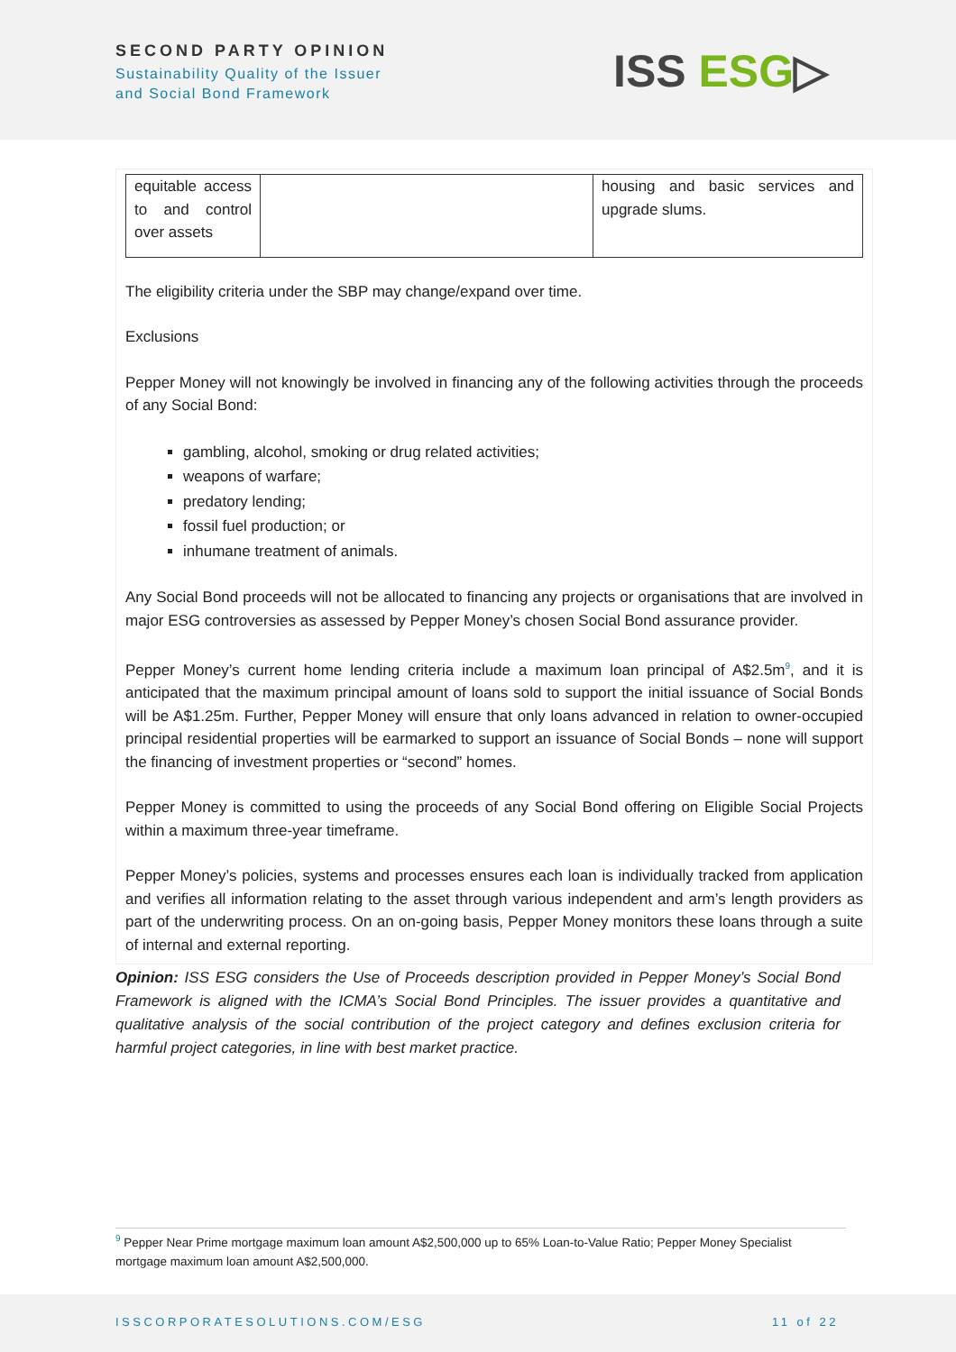SECOND PARTY OPINION
Sustainability Quality of the Issuer
and Social Bond Framework
ISS ESG▷
| equitable access to and control over assets | | housing and basic services and upgrade slums. |
The eligibility criteria under the SBP may change/expand over time.
Exclusions
Pepper Money will not knowingly be involved in financing any of the following activities through the proceeds of any Social Bond:
gambling, alcohol, smoking or drug related activities;
weapons of warfare;
predatory lending;
fossil fuel production; or
inhumane treatment of animals.
Any Social Bond proceeds will not be allocated to financing any projects or organisations that are involved in major ESG controversies as assessed by Pepper Money’s chosen Social Bond assurance provider.
Pepper Money’s current home lending criteria include a maximum loan principal of A$2.5m<sup>9</sup>, and it is anticipated that the maximum principal amount of loans sold to support the initial issuance of Social Bonds will be A$1.25m. Further, Pepper Money will ensure that only loans advanced in relation to owner-occupied principal residential properties will be earmarked to support an issuance of Social Bonds – none will support the financing of investment properties or “second” homes.
Pepper Money is committed to using the proceeds of any Social Bond offering on Eligible Social Projects within a maximum three-year timeframe.
Pepper Money’s policies, systems and processes ensures each loan is individually tracked from application and verifies all information relating to the asset through various independent and arm’s length providers as part of the underwriting process. On an on-going basis, Pepper Money monitors these loans through a suite of internal and external reporting.
Opinion: ISS ESG considers the Use of Proceeds description provided in Pepper Money’s Social Bond Framework is aligned with the ICMA’s Social Bond Principles. The issuer provides a quantitative and qualitative analysis of the social contribution of the project category and defines exclusion criteria for harmful project categories, in line with best market practice.
<sup>9</sup> Pepper Near Prime mortgage maximum loan amount A$2,500,000 up to 65% Loan-to-Value Ratio; Pepper Money Specialist mortgage maximum loan amount A$2,500,000.
ISSCORPORATESOLUTIONS.COM/ESG 11 of 22